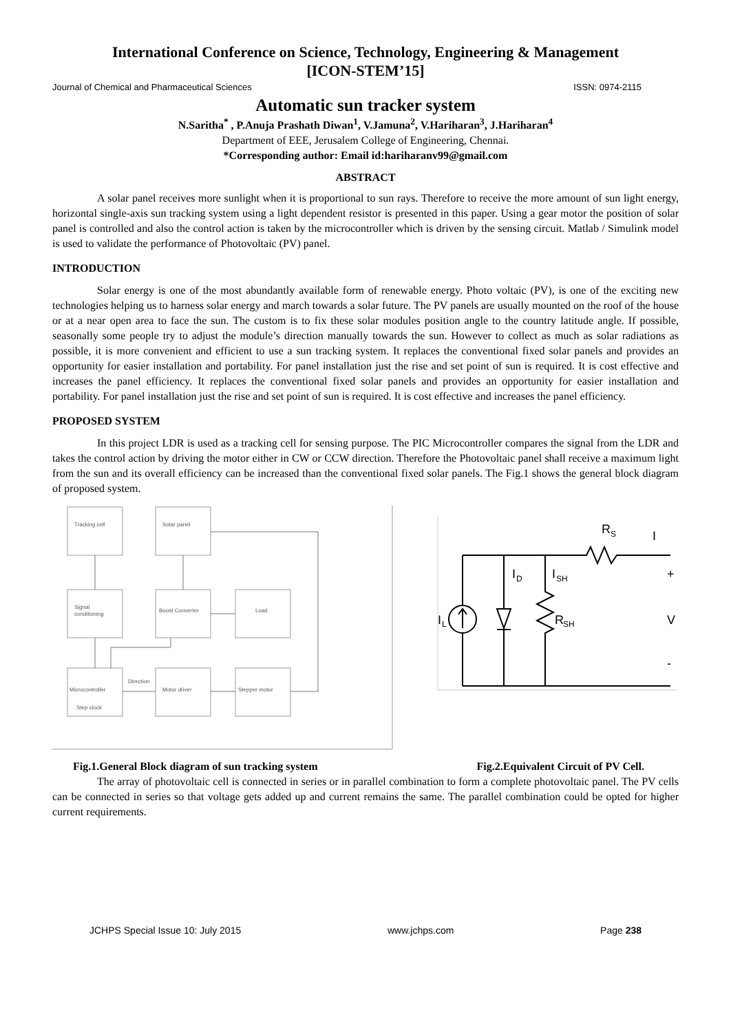International Conference on Science, Technology, Engineering & Management
[ICON-STEM’15]
Journal of Chemical and Pharmaceutical Sciences ISSN: 0974-2115
Automatic sun tracker system
N.Saritha<sup>*</sup> , P.Anuja Prashath Diwan<sup>1</sup>, V.Jamuna<sup>2</sup>, V.Hariharan<sup>3</sup>, J.Hariharan<sup>4</sup>
Department of EEE, Jerusalem College of Engineering, Chennai.
*Corresponding author: Email id:hariharanv99@gmail.com
ABSTRACT
A solar panel receives more sunlight when it is proportional to sun rays. Therefore to receive the more amount of sun light energy, horizontal single-axis sun tracking system using a light dependent resistor is presented in this paper. Using a gear motor the position of solar panel is controlled and also the control action is taken by the microcontroller which is driven by the sensing circuit. Matlab / Simulink model is used to validate the performance of Photovoltaic (PV) panel.
INTRODUCTION
Solar energy is one of the most abundantly available form of renewable energy. Photo voltaic (PV), is one of the exciting new technologies helping us to harness solar energy and march towards a solar future. The PV panels are usually mounted on the roof of the house or at a near open area to face the sun. The custom is to fix these solar modules position angle to the country latitude angle. If possible, seasonally some people try to adjust the module’s direction manually towards the sun. However to collect as much as solar radiations as possible, it is more convenient and efficient to use a sun tracking system. It replaces the conventional fixed solar panels and provides an opportunity for easier installation and portability. For panel installation just the rise and set point of sun is required. It is cost effective and increases the panel efficiency. It replaces the conventional fixed solar panels and provides an opportunity for easier installation and portability. For panel installation just the rise and set point of sun is required. It is cost effective and increases the panel efficiency.
PROPOSED SYSTEM
In this project LDR is used as a tracking cell for sensing purpose. The PIC Microcontroller compares the signal from the LDR and takes the control action by driving the motor either in CW or CCW direction. Therefore the Photovoltaic panel shall receive a maximum light from the sun and its overall efficiency can be increased than the conventional fixed solar panels. The Fig.1 shows the general block diagram of proposed system.
Tracking cell
Solar panel
Signal
conditioning
Boost Converter
Load
Microcontroller
Step clock
Motor driver
Stepper motor
Direction
R
S
I
I
D
I
SH
+
I
L
R
SH
V
-
Fig.1.General Block diagram of sun tracking system Fig.2.Equivalent Circuit of PV Cell.
The array of photovoltaic cell is connected in series or in parallel combination to form a complete photovoltaic panel. The PV cells can be connected in series so that voltage gets added up and current remains the same. The parallel combination could be opted for higher current requirements.
JCHPS Special Issue 10: July 2015 www.jchps.com Page 238